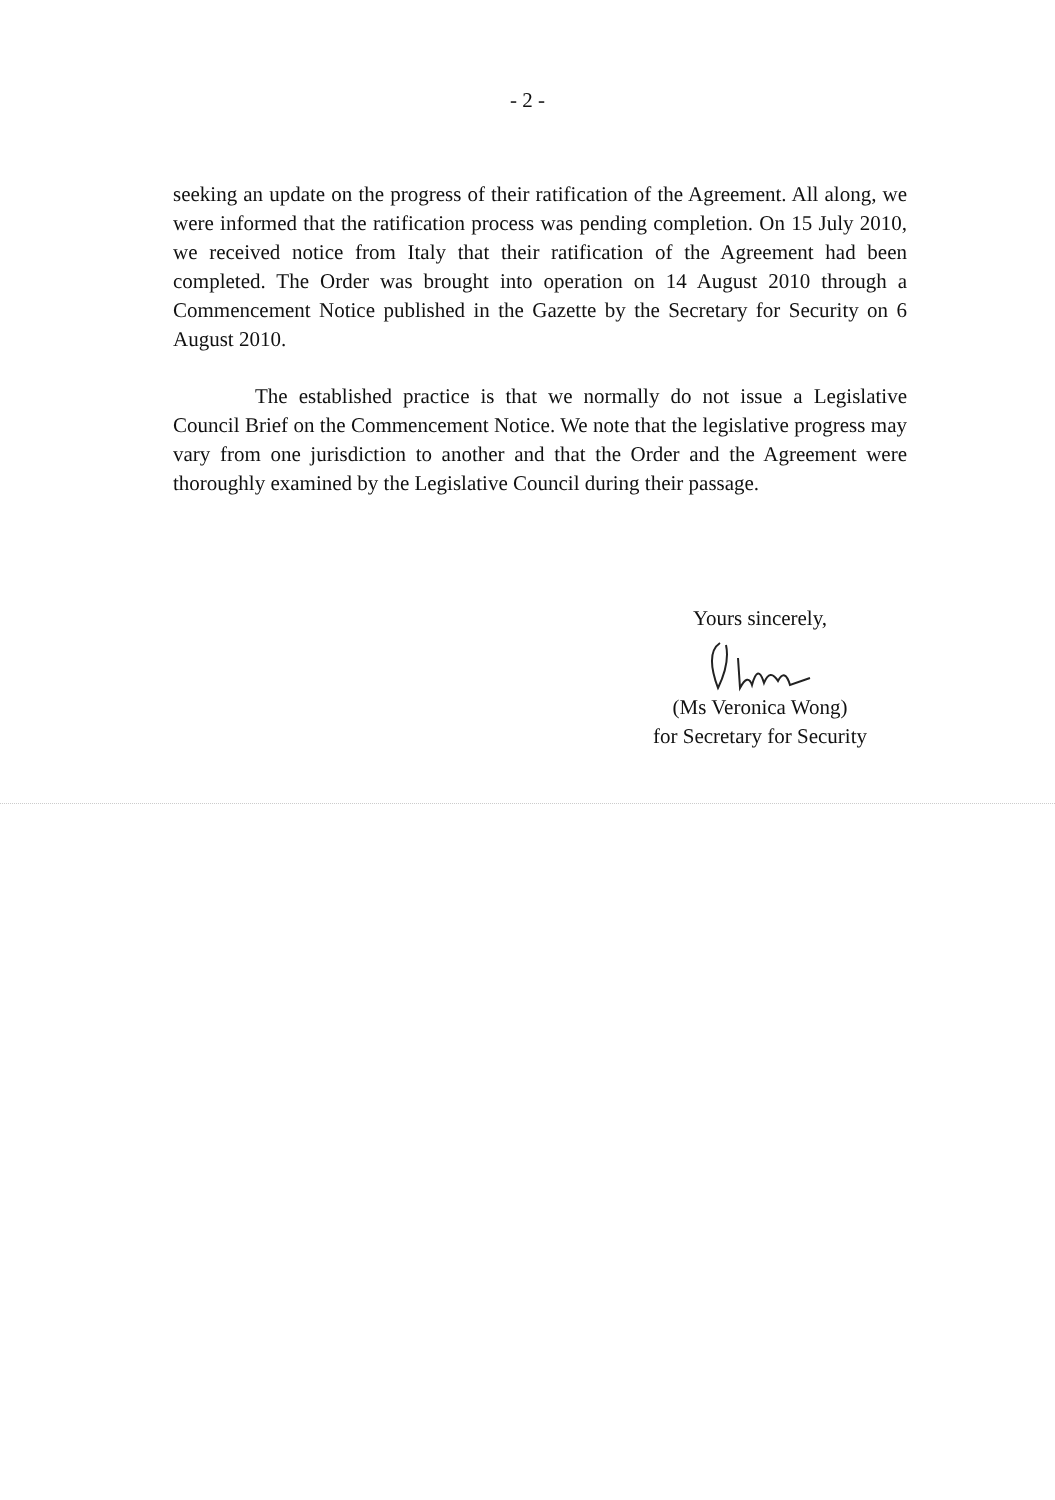- 2 -
seeking an update on the progress of their ratification of the Agreement. All along, we were informed that the ratification process was pending completion. On 15 July 2010, we received notice from Italy that their ratification of the Agreement had been completed. The Order was brought into operation on 14 August 2010 through a Commencement Notice published in the Gazette by the Secretary for Security on 6 August 2010.
The established practice is that we normally do not issue a Legislative Council Brief on the Commencement Notice. We note that the legislative progress may vary from one jurisdiction to another and that the Order and the Agreement were thoroughly examined by the Legislative Council during their passage.
Yours sincerely,
(Ms Veronica Wong)
for Secretary for Security